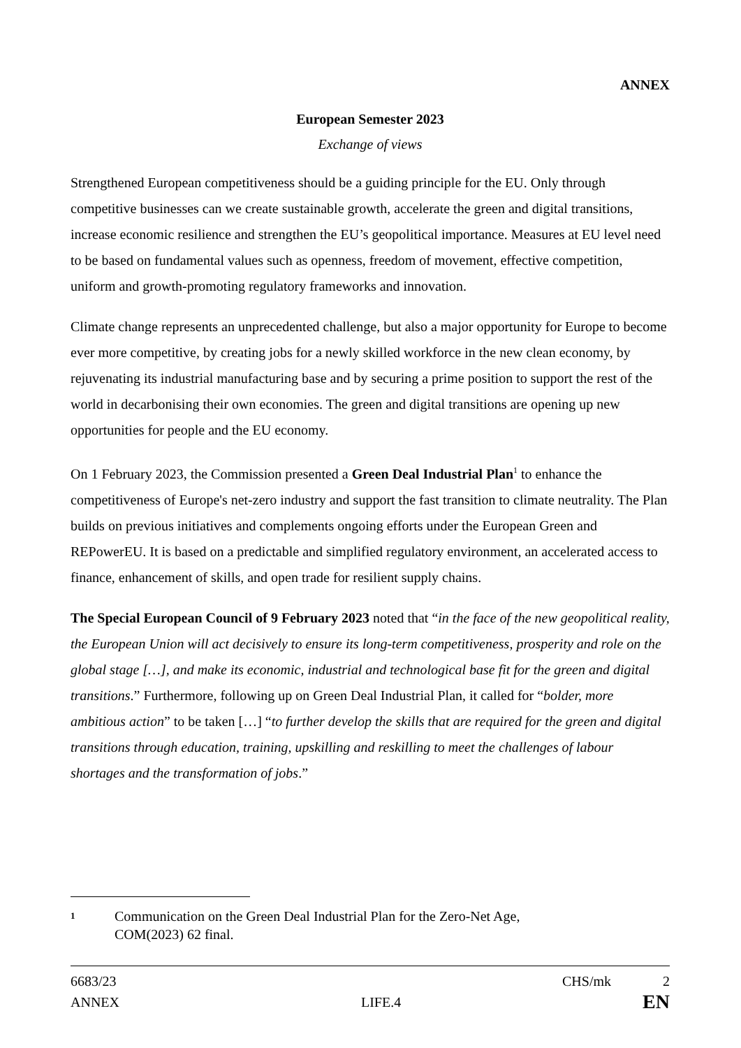ANNEX
European Semester 2023
Exchange of views
Strengthened European competitiveness should be a guiding principle for the EU. Only through competitive businesses can we create sustainable growth, accelerate the green and digital transitions, increase economic resilience and strengthen the EU’s geopolitical importance. Measures at EU level need to be based on fundamental values such as openness, freedom of movement, effective competition, uniform and growth-promoting regulatory frameworks and innovation.
Climate change represents an unprecedented challenge, but also a major opportunity for Europe to become ever more competitive, by creating jobs for a newly skilled workforce in the new clean economy, by rejuvenating its industrial manufacturing base and by securing a prime position to support the rest of the world in decarbonising their own economies. The green and digital transitions are opening up new opportunities for people and the EU economy.
On 1 February 2023, the Commission presented a Green Deal Industrial Plan<sup>1</sup> to enhance the competitiveness of Europe's net-zero industry and support the fast transition to climate neutrality. The Plan builds on previous initiatives and complements ongoing efforts under the European Green and REPowerEU. It is based on a predictable and simplified regulatory environment, an accelerated access to finance, enhancement of skills, and open trade for resilient supply chains.
The Special European Council of 9 February 2023 noted that “in the face of the new geopolitical reality, the European Union will act decisively to ensure its long-term competitiveness, prosperity and role on the global stage […], and make its economic, industrial and technological base fit for the green and digital transitions.” Furthermore, following up on Green Deal Industrial Plan, it called for “bolder, more ambitious action” to be taken […] “to further develop the skills that are required for the green and digital transitions through education, training, upskilling and reskilling to meet the challenges of labour shortages and the transformation of jobs.”
1 Communication on the Green Deal Industrial Plan for the Zero-Net Age,
COM(2023) 62 final.
6683/23 CHS/mk 2
ANNEX LIFE.4 EN